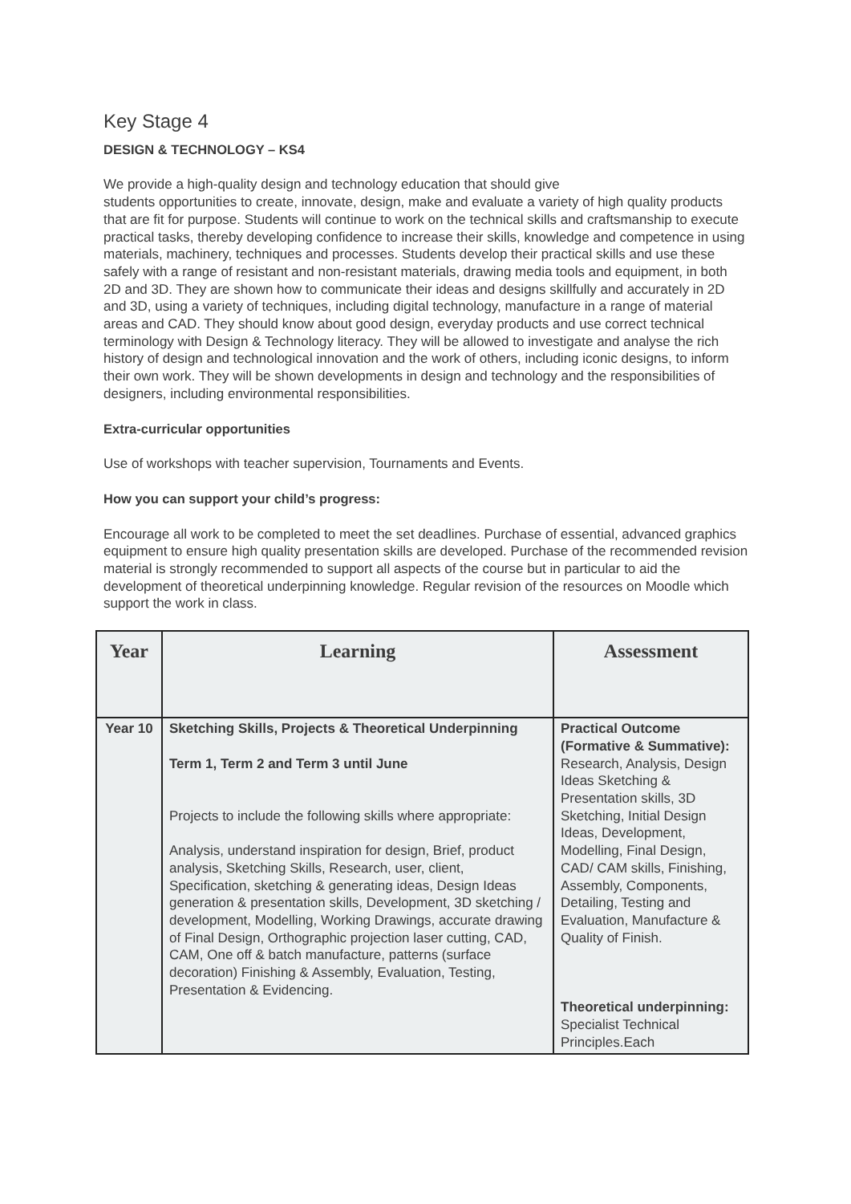Key Stage 4
DESIGN & TECHNOLOGY – KS4
We provide a high-quality design and technology education that should give
students opportunities to create, innovate, design, make and evaluate a variety of high quality products that are fit for purpose. Students will continue to work on the technical skills and craftsmanship to execute practical tasks, thereby developing confidence to increase their skills, knowledge and competence in using materials, machinery, techniques and processes. Students develop their practical skills and use these safely with a range of resistant and non-resistant materials, drawing media tools and equipment, in both 2D and 3D. They are shown how to communicate their ideas and designs skillfully and accurately in 2D and 3D, using a variety of techniques, including digital technology, manufacture in a range of material areas and CAD. They should know about good design, everyday products and use correct technical terminology with Design & Technology literacy. They will be allowed to investigate and analyse the rich history of design and technological innovation and the work of others, including iconic designs, to inform their own work. They will be shown developments in design and technology and the responsibilities of designers, including environmental responsibilities.
Extra-curricular opportunities
Use of workshops with teacher supervision, Tournaments and Events.
How you can support your child’s progress:
Encourage all work to be completed to meet the set deadlines. Purchase of essential, advanced graphics equipment to ensure high quality presentation skills are developed. Purchase of the recommended revision material is strongly recommended to support all aspects of the course but in particular to aid the development of theoretical underpinning knowledge. Regular revision of the resources on Moodle which support the work in class.
| Year | Learning | Assessment |
| --- | --- | --- |
| Year 10 | Sketching Skills, Projects & Theoretical Underpinning Term 1, Term 2 and Term 3 until June Projects to include the following skills where appropriate: Analysis, understand inspiration for design, Brief, product analysis, Sketching Skills, Research, user, client, Specification, sketching & generating ideas, Design Ideas generation & presentation skills, Development, 3D sketching / development, Modelling, Working Drawings, accurate drawing of Final Design, Orthographic projection laser cutting, CAD, CAM, One off & batch manufacture, patterns (surface decoration) Finishing & Assembly, Evaluation, Testing, Presentation & Evidencing. | Practical Outcome (Formative & Summative): Research, Analysis, Design Ideas Sketching & Presentation skills, 3D Sketching, Initial Design Ideas, Development, Modelling, Final Design, CAD/ CAM skills, Finishing, Assembly, Components, Detailing, Testing and Evaluation, Manufacture & Quality of Finish. Theoretical underpinning: Specialist Technical Principles.Each |